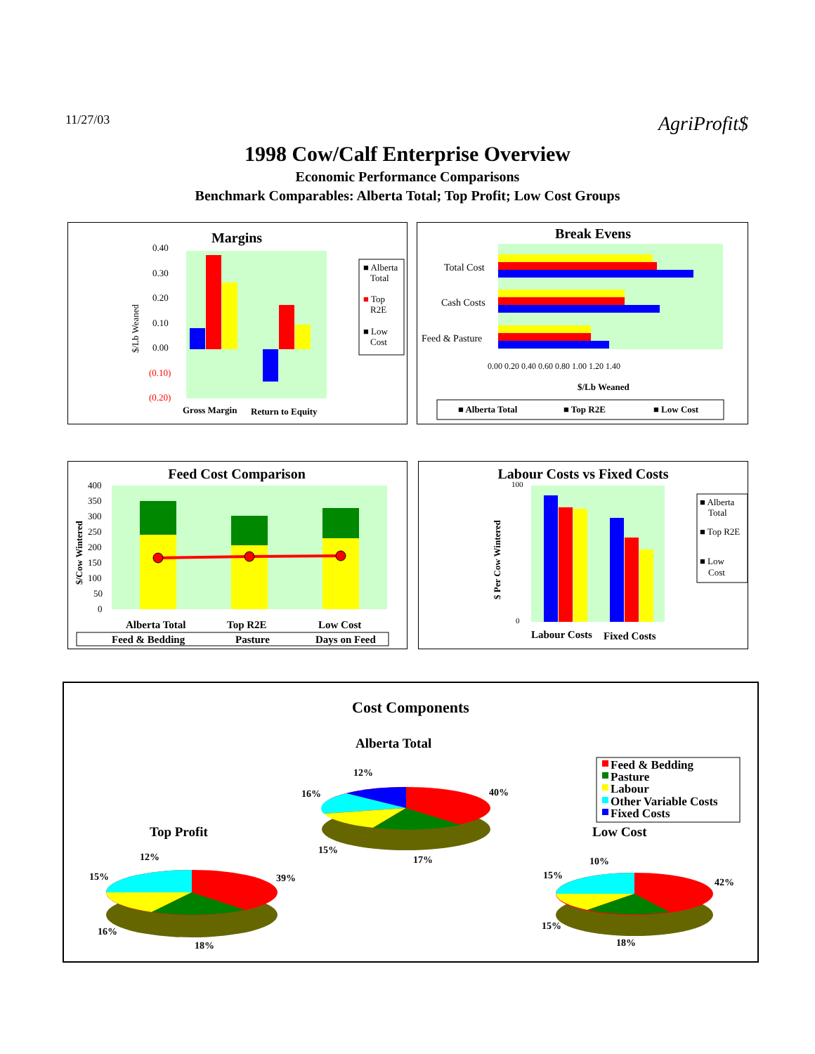11/27/03 AgriProfit$
1998 Cow/Calf Enterprise Overview
Economic Performance Comparisons
Benchmark Comparables: Alberta Total; Top Profit; Low Cost Groups
Margins
0.40
0.30
0.20
0.10
0.00
(0.10)
(0.20)
$/Lb Weaned
Gross Margin
Return to Equity
■ Alberta
Total
■ Top
R2E
■ Low
Cost
Break Evens
Total Cost
Cash Costs
Feed & Pasture
0.00 0.20 0.40 0.60 0.80 1.00 1.20 1.40
$/Lb Weaned
■ Alberta Total
■ Top R2E
■ Low Cost
Feed Cost Comparison
400
350
300
250
200
150
100
50
0
$/Cow Wintered
Alberta Total
Top R2E
Low Cost
Feed & Bedding
Pasture
Days on Feed
Labour Costs vs Fixed Costs
100
0
$ Per Cow Wintered
Labour Costs
Fixed Costs
■ Alberta
Total
■ Top R2E
■ Low
Cost
Cost Components
Alberta Total
12%
16%
40%
15%
17%
Top Profit
Low Cost
12%
15%
39%
16%
18%
10%
15%
42%
15%
18%
Feed & Bedding
Pasture
Labour
Other Variable Costs
Fixed Costs